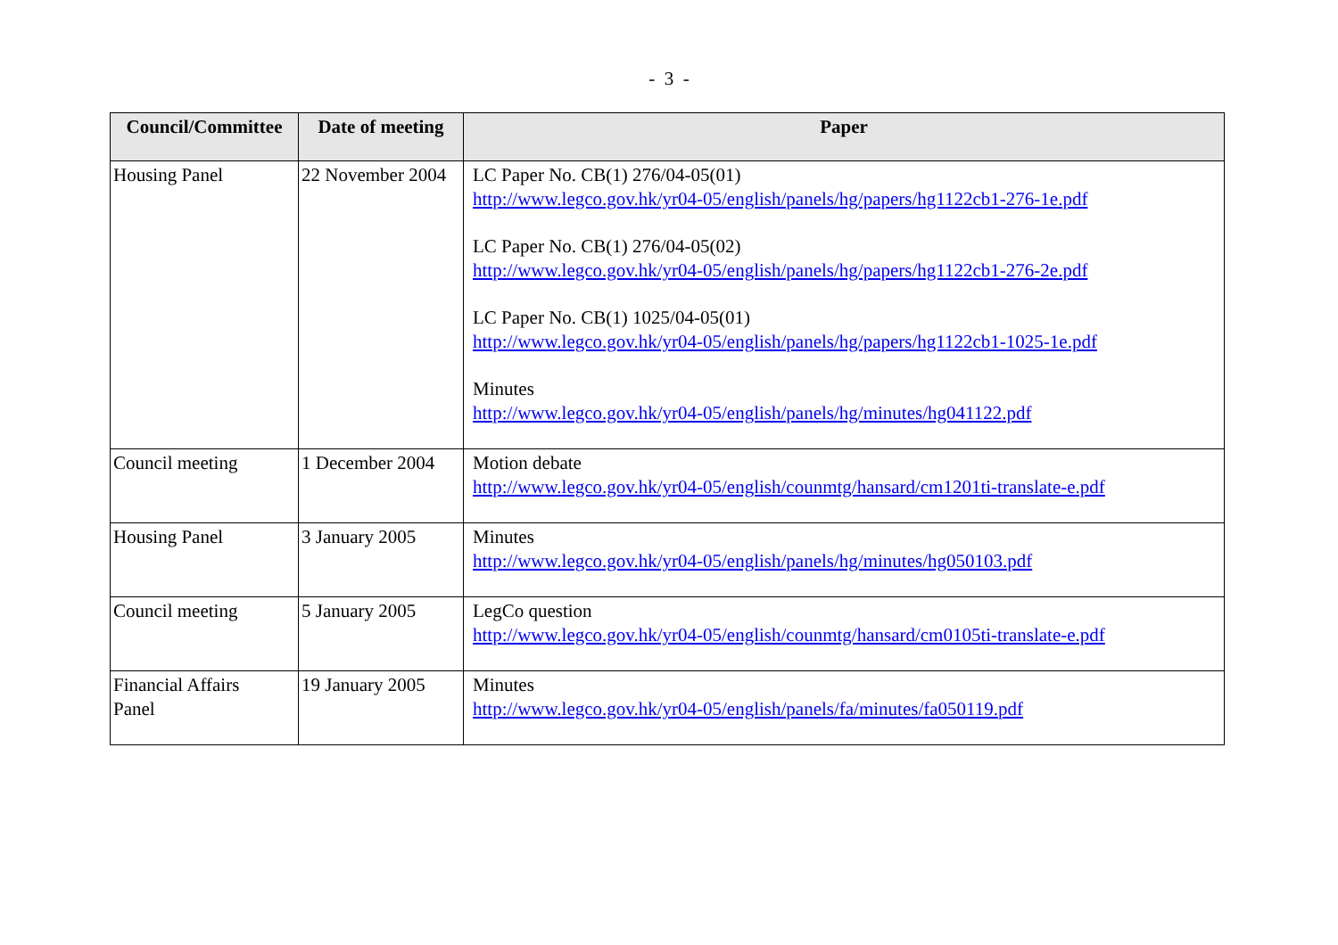- 3 -
| Council/Committee | Date of meeting | Paper |
| --- | --- | --- |
| Housing Panel | 22 November 2004 | LC Paper No. CB(1) 276/04-05(01) http://www.legco.gov.hk/yr04-05/english/panels/hg/papers/hg1122cb1-276-1e.pdf LC Paper No. CB(1) 276/04-05(02) http://www.legco.gov.hk/yr04-05/english/panels/hg/papers/hg1122cb1-276-2e.pdf LC Paper No. CB(1) 1025/04-05(01) http://www.legco.gov.hk/yr04-05/english/panels/hg/papers/hg1122cb1-1025-1e.pdf Minutes http://www.legco.gov.hk/yr04-05/english/panels/hg/minutes/hg041122.pdf |
| Council meeting | 1 December 2004 | Motion debate http://www.legco.gov.hk/yr04-05/english/counmtg/hansard/cm1201ti-translate-e.pdf |
| Housing Panel | 3 January 2005 | Minutes http://www.legco.gov.hk/yr04-05/english/panels/hg/minutes/hg050103.pdf |
| Council meeting | 5 January 2005 | LegCo question http://www.legco.gov.hk/yr04-05/english/counmtg/hansard/cm0105ti-translate-e.pdf |
| Financial Affairs Panel | 19 January 2005 | Minutes http://www.legco.gov.hk/yr04-05/english/panels/fa/minutes/fa050119.pdf |